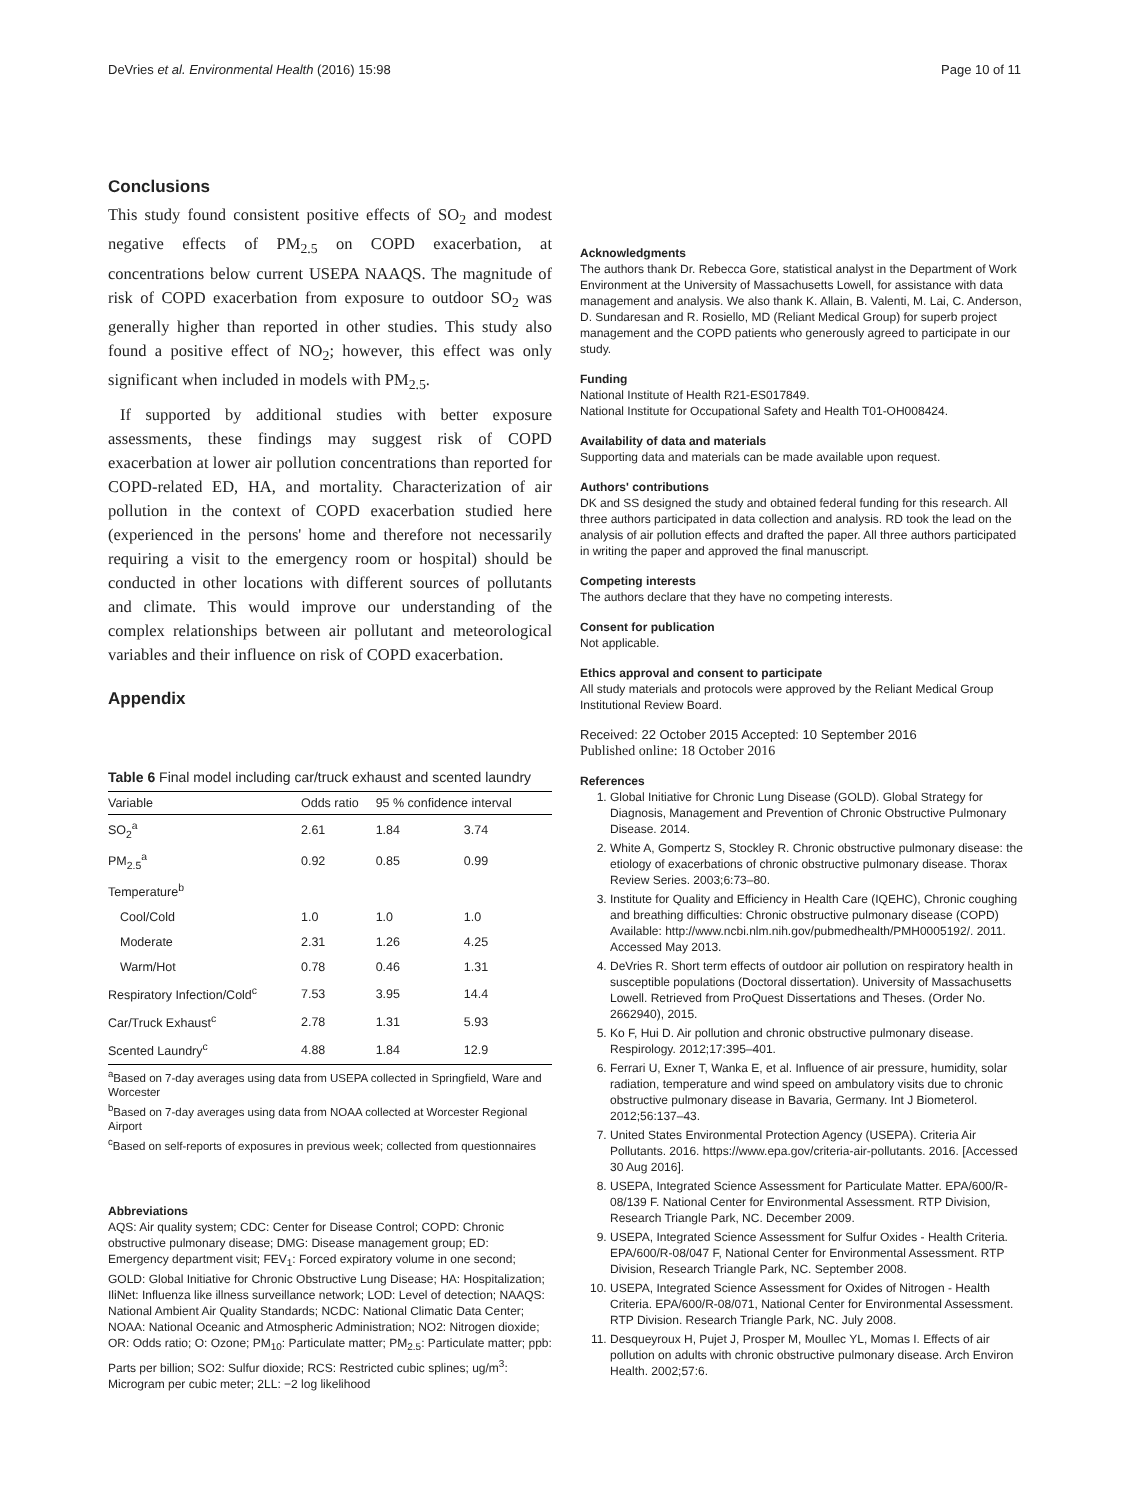DeVries et al. Environmental Health (2016) 15:98 Page 10 of 11
Conclusions
This study found consistent positive effects of SO<sub>2</sub> and modest negative effects of PM<sub>2.5</sub> on COPD exacerbation, at concentrations below current USEPA NAAQS. The magnitude of risk of COPD exacerbation from exposure to outdoor SO<sub>2</sub> was generally higher than reported in other studies. This study also found a positive effect of NO<sub>2</sub>; however, this effect was only significant when included in models with PM<sub>2.5</sub>.
If supported by additional studies with better exposure assessments, these findings may suggest risk of COPD exacerbation at lower air pollution concentrations than reported for COPD-related ED, HA, and mortality. Characterization of air pollution in the context of COPD exacerbation studied here (experienced in the persons' home and therefore not necessarily requiring a visit to the emergency room or hospital) should be conducted in other locations with different sources of pollutants and climate. This would improve our understanding of the complex relationships between air pollutant and meteorological variables and their influence on risk of COPD exacerbation.
Appendix
Table 6 Final model including car/truck exhaust and scented laundry
| Variable | Odds ratio | 95 % confidence interval | |
| --- | --- | --- | --- |
| SO<sub>2</sub><sup>a</sup> | 2.61 | 1.84 | 3.74 |
| PM<sub>2.5</sub><sup>a</sup> | 0.92 | 0.85 | 0.99 |
| Temperature<sup>b</sup> | | | |
| Cool/Cold | 1.0 | 1.0 | 1.0 |
| Moderate | 2.31 | 1.26 | 4.25 |
| Warm/Hot | 0.78 | 0.46 | 1.31 |
| Respiratory Infection/Cold<sup>c</sup> | 7.53 | 3.95 | 14.4 |
| Car/Truck Exhaust<sup>c</sup> | 2.78 | 1.31 | 5.93 |
| Scented Laundry<sup>c</sup> | 4.88 | 1.84 | 12.9 |
<sup>a</sup> Based on 7-day averages using data from USEPA collected in Springfield, Ware and Worcester
<sup>b</sup> Based on 7-day averages using data from NOAA collected at Worcester Regional Airport
<sup>c</sup> Based on self-reports of exposures in previous week; collected from questionnaires
Abbreviations
AQS: Air quality system; CDC: Center for Disease Control; COPD: Chronic obstructive pulmonary disease; DMG: Disease management group; ED: Emergency department visit; FEV<sub>1</sub>: Forced expiratory volume in one second; GOLD: Global Initiative for Chronic Obstructive Lung Disease; HA: Hospitalization; IliNet: Influenza like illness surveillance network; LOD: Level of detection; NAAQS: National Ambient Air Quality Standards; NCDC: National Climatic Data Center; NOAA: National Oceanic and Atmospheric Administration; NO2: Nitrogen dioxide; OR: Odds ratio; O: Ozone; PM<sub>10</sub>: Particulate matter; PM<sub>2.5</sub>: Particulate matter; ppb: Parts per billion; SO2: Sulfur dioxide; RCS: Restricted cubic splines; ug/m<sup>3</sup>: Microgram per cubic meter; 2LL: −2 log likelihood
Acknowledgments
The authors thank Dr. Rebecca Gore, statistical analyst in the Department of Work Environment at the University of Massachusetts Lowell, for assistance with data management and analysis. We also thank K. Allain, B. Valenti, M. Lai, C. Anderson, D. Sundaresan and R. Rosiello, MD (Reliant Medical Group) for superb project management and the COPD patients who generously agreed to participate in our study.
Funding
National Institute of Health R21-ES017849.
National Institute for Occupational Safety and Health T01-OH008424.
Availability of data and materials
Supporting data and materials can be made available upon request.
Authors' contributions
DK and SS designed the study and obtained federal funding for this research. All three authors participated in data collection and analysis. RD took the lead on the analysis of air pollution effects and drafted the paper. All three authors participated in writing the paper and approved the final manuscript.
Competing interests
The authors declare that they have no competing interests.
Consent for publication
Not applicable.
Ethics approval and consent to participate
All study materials and protocols were approved by the Reliant Medical Group Institutional Review Board.
Received: 22 October 2015 Accepted: 10 September 2016
Published online: 18 October 2016
References
1. Global Initiative for Chronic Lung Disease (GOLD). Global Strategy for Diagnosis, Management and Prevention of Chronic Obstructive Pulmonary Disease. 2014.
2. White A, Gompertz S, Stockley R. Chronic obstructive pulmonary disease: the etiology of exacerbations of chronic obstructive pulmonary disease. Thorax Review Series. 2003;6:73–80.
3. Institute for Quality and Efficiency in Health Care (IQEHC), Chronic coughing and breathing difficulties: Chronic obstructive pulmonary disease (COPD) Available: http://www.ncbi.nlm.nih.gov/pubmedhealth/PMH0005192/. 2011. Accessed May 2013.
4. DeVries R. Short term effects of outdoor air pollution on respiratory health in susceptible populations (Doctoral dissertation). University of Massachusetts Lowell. Retrieved from ProQuest Dissertations and Theses. (Order No. 2662940), 2015.
5. Ko F, Hui D. Air pollution and chronic obstructive pulmonary disease. Respirology. 2012;17:395–401.
6. Ferrari U, Exner T, Wanka E, et al. Influence of air pressure, humidity, solar radiation, temperature and wind speed on ambulatory visits due to chronic obstructive pulmonary disease in Bavaria, Germany. Int J Biometerol. 2012;56:137–43.
7. United States Environmental Protection Agency (USEPA). Criteria Air Pollutants. 2016. https://www.epa.gov/criteria-air-pollutants. 2016. [Accessed 30 Aug 2016].
8. USEPA, Integrated Science Assessment for Particulate Matter. EPA/600/R-08/139 F. National Center for Environmental Assessment. RTP Division, Research Triangle Park, NC. December 2009.
9. USEPA, Integrated Science Assessment for Sulfur Oxides - Health Criteria. EPA/600/R-08/047 F, National Center for Environmental Assessment. RTP Division, Research Triangle Park, NC. September 2008.
10. USEPA, Integrated Science Assessment for Oxides of Nitrogen - Health Criteria. EPA/600/R-08/071, National Center for Environmental Assessment. RTP Division. Research Triangle Park, NC. July 2008.
11. Desqueyroux H, Pujet J, Prosper M, Moullec YL, Momas I. Effects of air pollution on adults with chronic obstructive pulmonary disease. Arch Environ Health. 2002;57:6.